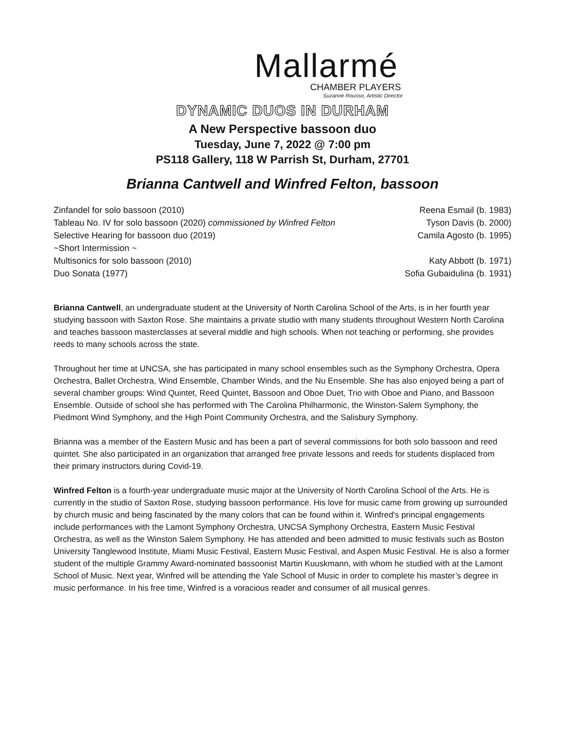Mallarmé
CHAMBER PLAYERS
Suzanne Rousso, Artistic Director
DYNAMIC DUOS IN DURHAM
A New Perspective bassoon duo
Tuesday, June 7, 2022 @ 7:00 pm
PS118 Gallery, 118 W Parrish St, Durham, 27701
Brianna Cantwell and Winfred Felton, bassoon
Zinfandel for solo bassoon (2010) Reena Esmail (b. 1983)
Tableau No. IV for solo bassoon (2020) commissioned by Winfred Felton Tyson Davis (b. 2000)
Selective Hearing for bassoon duo (2019) Camila Agosto (b. 1995)
~Short Intermission ~
Multisonics for solo bassoon (2010) Katy Abbott (b. 1971)
Duo Sonata (1977) Sofia Gubaidulina (b. 1931)
Brianna Cantwell, an undergraduate student at the University of North Carolina School of the Arts, is in her fourth year studying bassoon with Saxton Rose. She maintains a private studio with many students throughout Western North Carolina and teaches bassoon masterclasses at several middle and high schools. When not teaching or performing, she provides reeds to many schools across the state.
Throughout her time at UNCSA, she has participated in many school ensembles such as the Symphony Orchestra, Opera Orchestra, Ballet Orchestra, Wind Ensemble, Chamber Winds, and the Nu Ensemble. She has also enjoyed being a part of several chamber groups: Wind Quintet, Reed Quintet, Bassoon and Oboe Duet, Trio with Oboe and Piano, and Bassoon Ensemble. Outside of school she has performed with The Carolina Philharmonic, the Winston-Salem Symphony, the Piedmont Wind Symphony, and the High Point Community Orchestra, and the Salisbury Symphony.
Brianna was a member of the Eastern Music and has been a part of several commissions for both solo bassoon and reed quintet. She also participated in an organization that arranged free private lessons and reeds for students displaced from their primary instructors during Covid-19.
Winfred Felton is a fourth-year undergraduate music major at the University of North Carolina School of the Arts. He is currently in the studio of Saxton Rose, studying bassoon performance. His love for music came from growing up surrounded by church music and being fascinated by the many colors that can be found within it. Winfred’s principal engagements include performances with the Lamont Symphony Orchestra, UNCSA Symphony Orchestra, Eastern Music Festival Orchestra, as well as the Winston Salem Symphony. He has attended and been admitted to music festivals such as Boston University Tanglewood Institute, Miami Music Festival, Eastern Music Festival, and Aspen Music Festival. He is also a former student of the multiple Grammy Award-nominated bassoonist Martin Kuuskmann, with whom he studied with at the Lamont School of Music. Next year, Winfred will be attending the Yale School of Music in order to complete his master’s degree in music performance. In his free time, Winfred is a voracious reader and consumer of all musical genres.